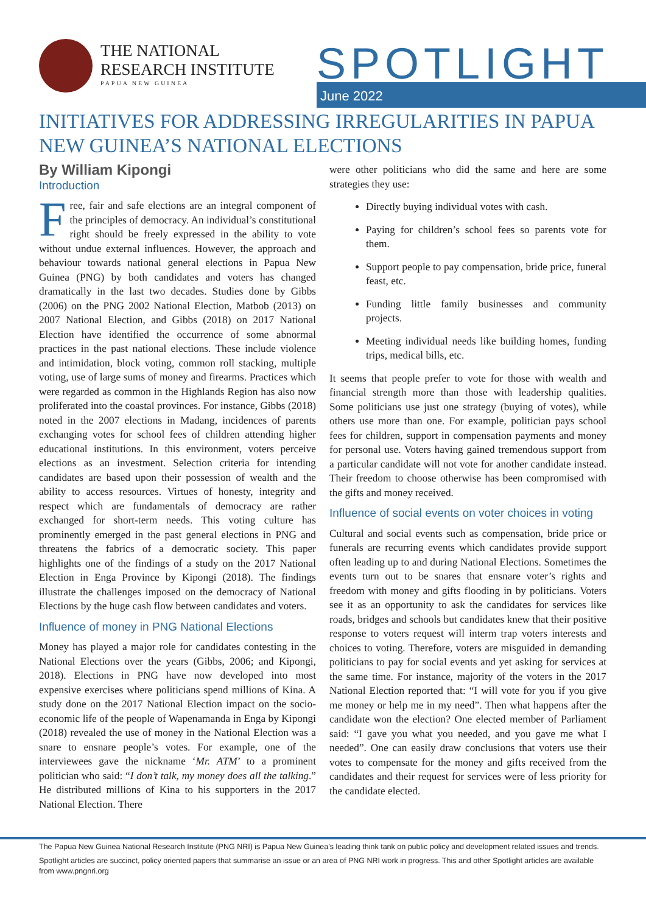THE NATIONAL
RESEARCH INSTITUTE
PAPUA NEW GUINEA
SPOTLIGHT June 2022
INITIATIVES FOR ADDRESSING IRREGULARITIES IN PAPUA NEW GUINEA’S NATIONAL ELECTIONS
By William Kipongi
Introduction
Free, fair and safe elections are an integral component of the principles of democracy. An individual’s constitutional right should be freely expressed in the ability to vote without undue external influences. However, the approach and behaviour towards national general elections in Papua New Guinea (PNG) by both candidates and voters has changed dramatically in the last two decades. Studies done by Gibbs (2006) on the PNG 2002 National Election, Matbob (2013) on 2007 National Election, and Gibbs (2018) on 2017 National Election have identified the occurrence of some abnormal practices in the past national elections. These include violence and intimidation, block voting, common roll stacking, multiple voting, use of large sums of money and firearms. Practices which were regarded as common in the Highlands Region has also now proliferated into the coastal provinces. For instance, Gibbs (2018) noted in the 2007 elections in Madang, incidences of parents exchanging votes for school fees of children attending higher educational institutions. In this environment, voters perceive elections as an investment. Selection criteria for intending candidates are based upon their possession of wealth and the ability to access resources. Virtues of honesty, integrity and respect which are fundamentals of democracy are rather exchanged for short-term needs. This voting culture has prominently emerged in the past general elections in PNG and threatens the fabrics of a democratic society. This paper highlights one of the findings of a study on the 2017 National Election in Enga Province by Kipongi (2018). The findings illustrate the challenges imposed on the democracy of National Elections by the huge cash flow between candidates and voters.
Influence of money in PNG National Elections
Money has played a major role for candidates contesting in the National Elections over the years (Gibbs, 2006; and Kipongi, 2018). Elections in PNG have now developed into most expensive exercises where politicians spend millions of Kina. A study done on the 2017 National Election impact on the socio-economic life of the people of Wapenamanda in Enga by Kipongi (2018) revealed the use of money in the National Election was a snare to ensnare people’s votes. For example, one of the interviewees gave the nickname ‘Mr. ATM’ to a prominent politician who said: “I don’t talk, my money does all the talking.” He distributed millions of Kina to his supporters in the 2017 National Election. There
were other politicians who did the same and here are some strategies they use:
Directly buying individual votes with cash.
Paying for children’s school fees so parents vote for them.
Support people to pay compensation, bride price, funeral feast, etc.
Funding little family businesses and community projects.
Meeting individual needs like building homes, funding trips, medical bills, etc.
It seems that people prefer to vote for those with wealth and financial strength more than those with leadership qualities. Some politicians use just one strategy (buying of votes), while others use more than one. For example, politician pays school fees for children, support in compensation payments and money for personal use. Voters having gained tremendous support from a particular candidate will not vote for another candidate instead. Their freedom to choose otherwise has been compromised with the gifts and money received.
Influence of social events on voter choices in voting
Cultural and social events such as compensation, bride price or funerals are recurring events which candidates provide support often leading up to and during National Elections. Sometimes the events turn out to be snares that ensnare voter’s rights and freedom with money and gifts flooding in by politicians. Voters see it as an opportunity to ask the candidates for services like roads, bridges and schools but candidates knew that their positive response to voters request will interm trap voters interests and choices to voting. Therefore, voters are misguided in demanding politicians to pay for social events and yet asking for services at the same time. For instance, majority of the voters in the 2017 National Election reported that: “I will vote for you if you give me money or help me in my need”. Then what happens after the candidate won the election? One elected member of Parliament said: “I gave you what you needed, and you gave me what I needed”. One can easily draw conclusions that voters use their votes to compensate for the money and gifts received from the candidates and their request for services were of less priority for the candidate elected.
The Papua New Guinea National Research Institute (PNG NRI) is Papua New Guinea’s leading think tank on public policy and development related issues and trends.
Spotlight articles are succinct, policy oriented papers that summarise an issue or an area of PNG NRI work in progress. This and other Spotlight articles are available from www.pngnri.org